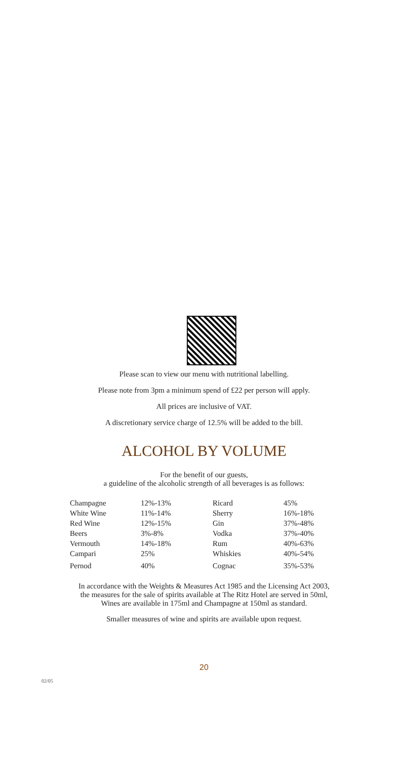Please scan to view our menu with nutritional labelling.
Please note from 3pm a minimum spend of £22 per person will apply.
All prices are inclusive of VAT.
A discretionary service charge of 12.5% will be added to the bill.
ALCOHOL BY VOLUME
For the benefit of our guests,
a guideline of the alcoholic strength of all beverages is as follows:
| Champagne | 12%-13% | Ricard | 45% |
| White Wine | 11%-14% | Sherry | 16%-18% |
| Red Wine | 12%-15% | Gin | 37%-48% |
| Beers | 3%-8% | Vodka | 37%-40% |
| Vermouth | 14%-18% | Rum | 40%-63% |
| Campari | 25% | Whiskies | 40%-54% |
| Pernod | 40% | Cognac | 35%-53% |
In accordance with the Weights & Measures Act 1985 and the Licensing Act 2003,
the measures for the sale of spirits available at The Ritz Hotel are served in 50ml,
Wines are available in 175ml and Champagne at 150ml as standard.
Smaller measures of wine and spirits are available upon request.
20
02/05